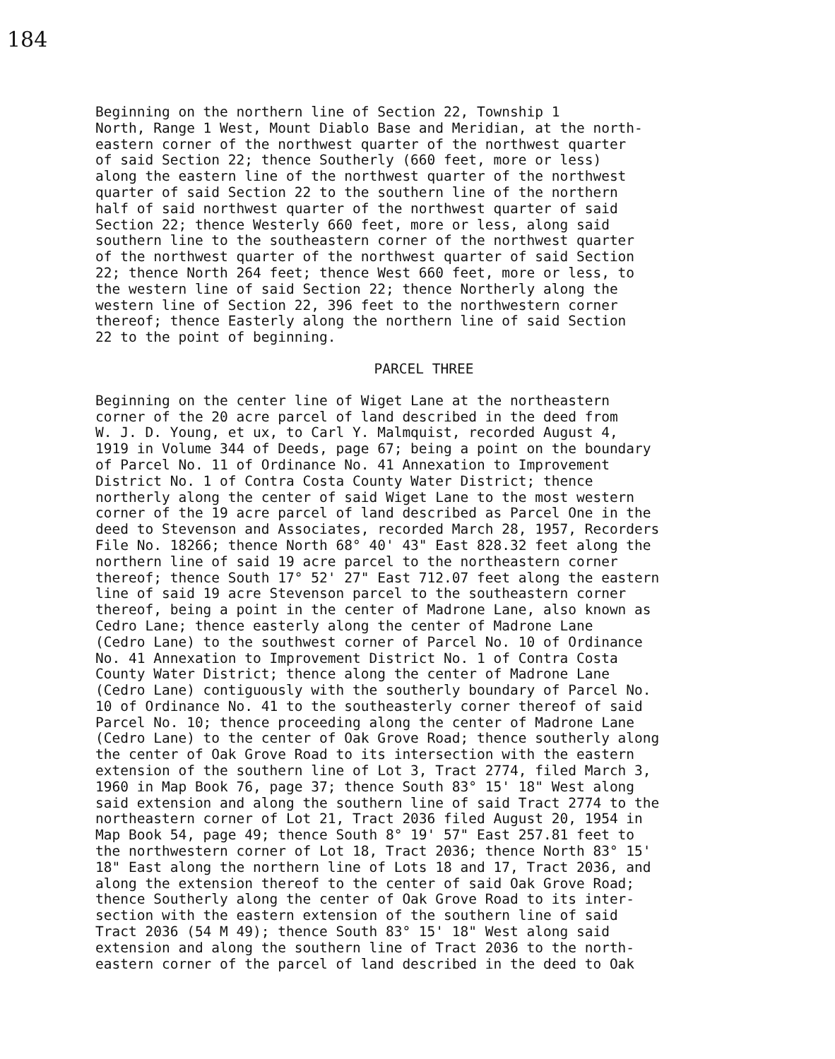184
Beginning on the northern line of Section 22, Township 1 North, Range 1 West, Mount Diablo Base and Meridian, at the north- eastern corner of the northwest quarter of the northwest quarter of said Section 22; thence Southerly (660 feet, more or less) along the eastern line of the northwest quarter of the northwest quarter of said Section 22 to the southern line of the northern half of said northwest quarter of the northwest quarter of said Section 22; thence Westerly 660 feet, more or less, along said southern line to the southeastern corner of the northwest quarter of the northwest quarter of the northwest quarter of said Section 22; thence North 264 feet; thence West 660 feet, more or less, to the western line of said Section 22; thence Northerly along the western line of Section 22, 396 feet to the northwestern corner thereof; thence Easterly along the northern line of said Section 22 to the point of beginning.
PARCEL THREE
Beginning on the center line of Wiget Lane at the northeastern corner of the 20 acre parcel of land described in the deed from W. J. D. Young, et ux, to Carl Y. Malmquist, recorded August 4, 1919 in Volume 344 of Deeds, page 67; being a point on the boundary of Parcel No. 11 of Ordinance No. 41 Annexation to Improvement District No. 1 of Contra Costa County Water District; thence northerly along the center of said Wiget Lane to the most western corner of the 19 acre parcel of land described as Parcel One in the deed to Stevenson and Associates, recorded March 28, 1957, Recorders File No. 18266; thence North 68° 40' 43" East 828.32 feet along the northern line of said 19 acre parcel to the northeastern corner thereof; thence South 17° 52' 27" East 712.07 feet along the eastern line of said 19 acre Stevenson parcel to the southeastern corner thereof, being a point in the center of Madrone Lane, also known as Cedro Lane; thence easterly along the center of Madrone Lane (Cedro Lane) to the southwest corner of Parcel No. 10 of Ordinance No. 41 Annexation to Improvement District No. 1 of Contra Costa County Water District; thence along the center of Madrone Lane (Cedro Lane) contiguously with the southerly boundary of Parcel No. 10 of Ordinance No. 41 to the southeasterly corner thereof of said Parcel No. 10; thence proceeding along the center of Madrone Lane (Cedro Lane) to the center of Oak Grove Road; thence southerly along the center of Oak Grove Road to its intersection with the eastern extension of the southern line of Lot 3, Tract 2774, filed March 3, 1960 in Map Book 76, page 37; thence South 83° 15' 18" West along said extension and along the southern line of said Tract 2774 to the northeastern corner of Lot 21, Tract 2036 filed August 20, 1954 in Map Book 54, page 49; thence South 8° 19' 57" East 257.81 feet to the northwestern corner of Lot 18, Tract 2036; thence North 83° 15' 18" East along the northern line of Lots 18 and 17, Tract 2036, and along the extension thereof to the center of said Oak Grove Road; thence Southerly along the center of Oak Grove Road to its inter- section with the eastern extension of the southern line of said Tract 2036 (54 M 49); thence South 83° 15' 18" West along said extension and along the southern line of Tract 2036 to the north- eastern corner of the parcel of land described in the deed to Oak